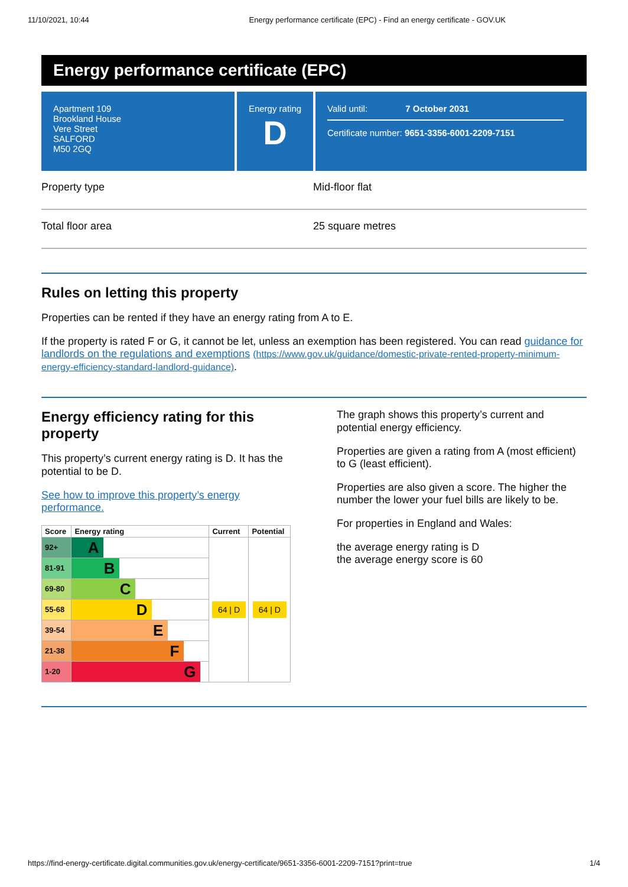11/10/2021, 10:44 Energy performance certificate (EPC) - Find an energy certificate - GOV.UK
Energy performance certificate (EPC)
Apartment 109
Brookland House
Vere Street
SALFORD
M50 2GQ
Energy rating
D
Valid until: 7 October 2031
Certificate number: 9651-3356-6001-2209-7151
Property type Mid-floor flat
Total floor area 25 square metres
Rules on letting this property
Properties can be rented if they have an energy rating from A to E.
If the property is rated F or G, it cannot be let, unless an exemption has been registered. You can read guidance for landlords on the regulations and exemptions (https://www.gov.uk/guidance/domestic-private-rented-property-minimum-energy-efficiency-standard-landlord-guidance).
Energy efficiency rating for this property
This property’s current energy rating is D. It has the potential to be D.
See how to improve this property’s energy performance.
| Score | Energy rating | Current | Potential |
| --- | --- | --- | --- |
| 92+ | A | 64 / D | 64 / D |
| 81-91 | B | | |
| 69-80 | C | | |
| 55-68 | D | | |
| 39-54 | E | | |
| 21-38 | F | | |
| 1-20 | G | | |
The graph shows this property’s current and potential energy efficiency.
Properties are given a rating from A (most efficient) to G (least efficient).
Properties are also given a score. The higher the number the lower your fuel bills are likely to be.
For properties in England and Wales:
the average energy rating is D
the average energy score is 60
https://find-energy-certificate.digital.communities.gov.uk/energy-certificate/9651-3356-6001-2209-7151?print=true 1/4